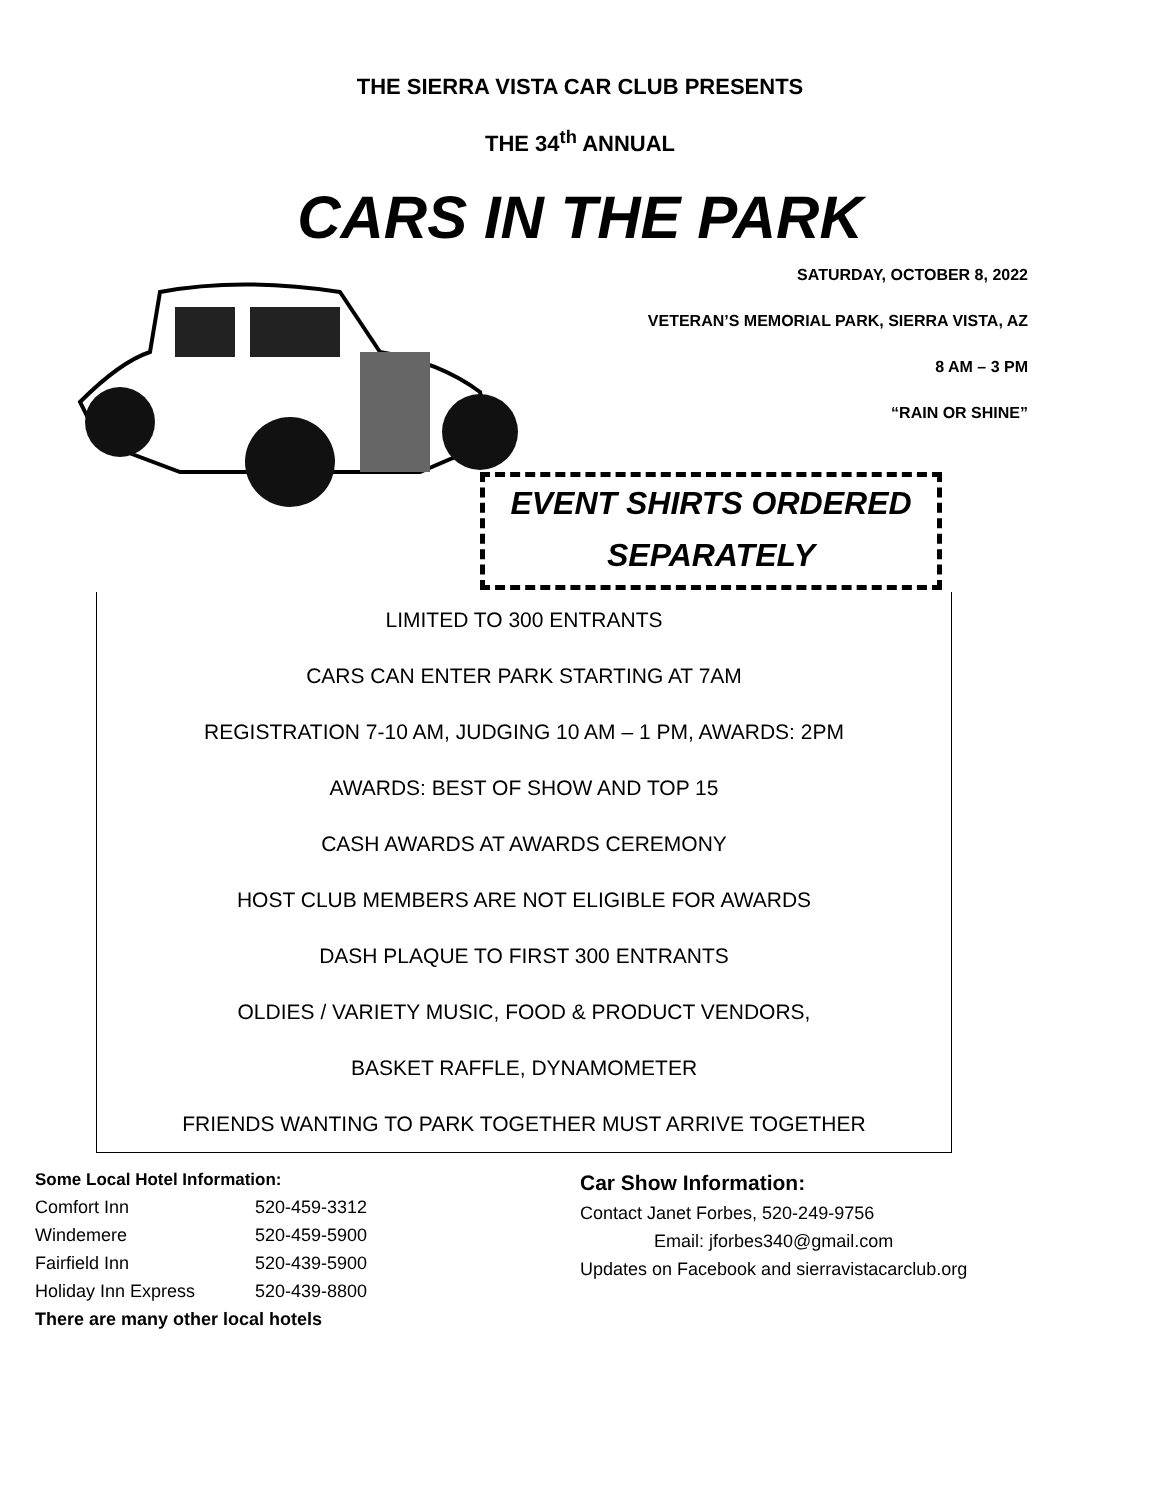THE SIERRA VISTA CAR CLUB PRESENTS
THE 34<sup>th</sup> ANNUAL
CARS IN THE PARK
SATURDAY, OCTOBER 8, 2022
VETERAN’S MEMORIAL PARK, SIERRA VISTA, AZ
8 AM – 3 PM
“RAIN OR SHINE”
EVENT SHIRTS ORDERED
SEPARATELY
LIMITED TO 300 ENTRANTS
CARS CAN ENTER PARK STARTING AT 7AM
REGISTRATION 7-10 AM, JUDGING 10 AM – 1 PM, AWARDS: 2PM
AWARDS: BEST OF SHOW AND TOP 15
CASH AWARDS AT AWARDS CEREMONY
HOST CLUB MEMBERS ARE NOT ELIGIBLE FOR AWARDS
DASH PLAQUE TO FIRST 300 ENTRANTS
OLDIES / VARIETY MUSIC, FOOD & PRODUCT VENDORS,
BASKET RAFFLE, DYNAMOMETER
FRIENDS WANTING TO PARK TOGETHER MUST ARRIVE TOGETHER
Some Local Hotel Information:
Comfort Inn 520-459-3312
Windemere 520-459-5900
Fairfield Inn 520-439-5900
Holiday Inn Express 520-439-8800
There are many other local hotels
Car Show Information:
Contact Janet Forbes, 520-249-9756
Email: jforbes340@gmail.com
Updates on Facebook and sierravistacarclub.org